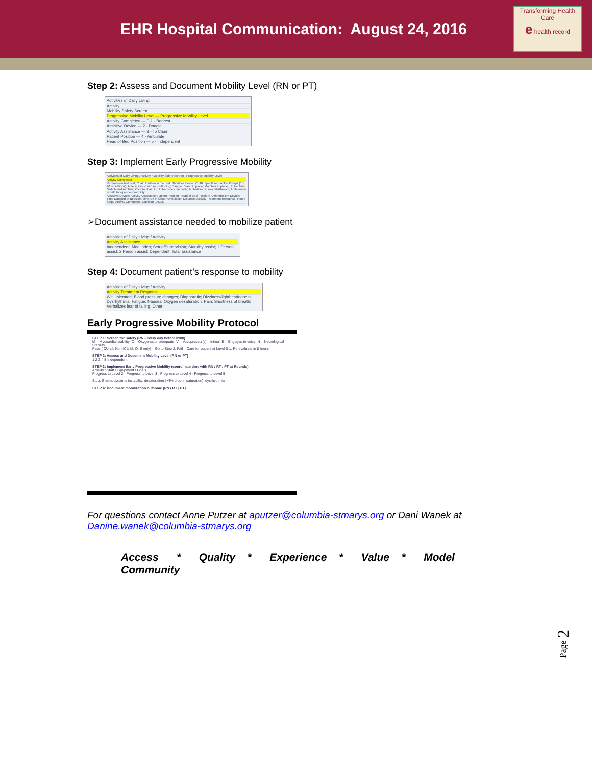EHR Hospital Communication: August 24, 2016
Transforming Health Care
e health record
Step 2: Assess and Document Mobility Level (RN or PT)
Activities of Daily Living
Activity
Mobility Safety Screen
Progressive Mobility Level — Progressive Mobility Level
Activity Completed — 0-1 - Bedrest
Assistive Device — 2 - Dangle
Activity Assistance — 3 - To Chair
Patient Position — 4 - Ambulate
Head of Bed Position — 5 - Independent
Step 3: Implement Early Progressive Mobility
Activities of Daily Living / Activity / Mobility Safety Screen / Progressive Mobility Level
Activity Completed
Remains on bed rest; Chair Position in the bed; Shoulder Flexion (5-10 repetitions); Ankle Pumps (15-20 repetitions); Able to assist with repositioning; Dangle; Stand in place; Marches in place; Up to chair; Slide board to chair; Pivot to chair; Up to bedside commode; Ambulation in room/bathroom; Ambulation in hall; Independent mobility
Assistive Device; Activity Assistance; Patient Position; Head of Bed Position; Antiembolism Device; Time Dangled at Bedside; Time Up in Chair; Ambulation Distance; Activity Treatment Response; Hours Slept; Activity Comments; Nutrition - ADLs
➢Document assistance needed to mobilize patient
Activities of Daily Living / Activity
Activity Assistance
Independent; Mod indep; Setup/Supervision; Standby assist; 1 Person assist; 2 Person assist; Dependent; Total assistance
Step 4: Document patient’s response to mobility
Activities of Daily Living / Activity
Activity Treatment Response
Well tolerated; Blood pressure changes; Diaphoretic; Dizziness/lightheadedness; Dysrhythmia; Fatigue; Nausea; Oxygen desaturation; Pain; Shortness of breath; Verbalizes fear of falling; Other
Early Progressive Mobility Protocol
STEP 1: Screen for Safety (RN - every day before 0900)
M – Myocardial stability; O – Oxygenation adequate; V – Vasopressor(s) minimal; E – Engages to voice; N – Neurological Stability
Pass (ICU all, Non-ICU M, O, E only) – Go to Step 2. Fail – Care for patient at Level 0-1; Re-evaluate in 8 hours.
STEP 2: Assess and Document Mobility Level (RN or PT)
1 2 3 4 5 Independent
STEP 3: Implement Early Progressive Mobility (coordinate time with RN / RT / PT at Rounds)
Activity / Staff / Equipment / Goals
Progress to Level 2 · Progress to Level 3 · Progress to Level 4 · Progress to Level 5
Stop: If hemodynamic instability, desaturation (>4% drop in saturation), dysrhythmia
STEP 4: Document mobilization outcome (RN / RT / PT)
For questions contact Anne Putzer at aputzer@columbia-stmarys.org or Dani Wanek at Danine.wanek@columbia-stmarys.org
Access * Quality * Experience * Value * Model Community
Page 2